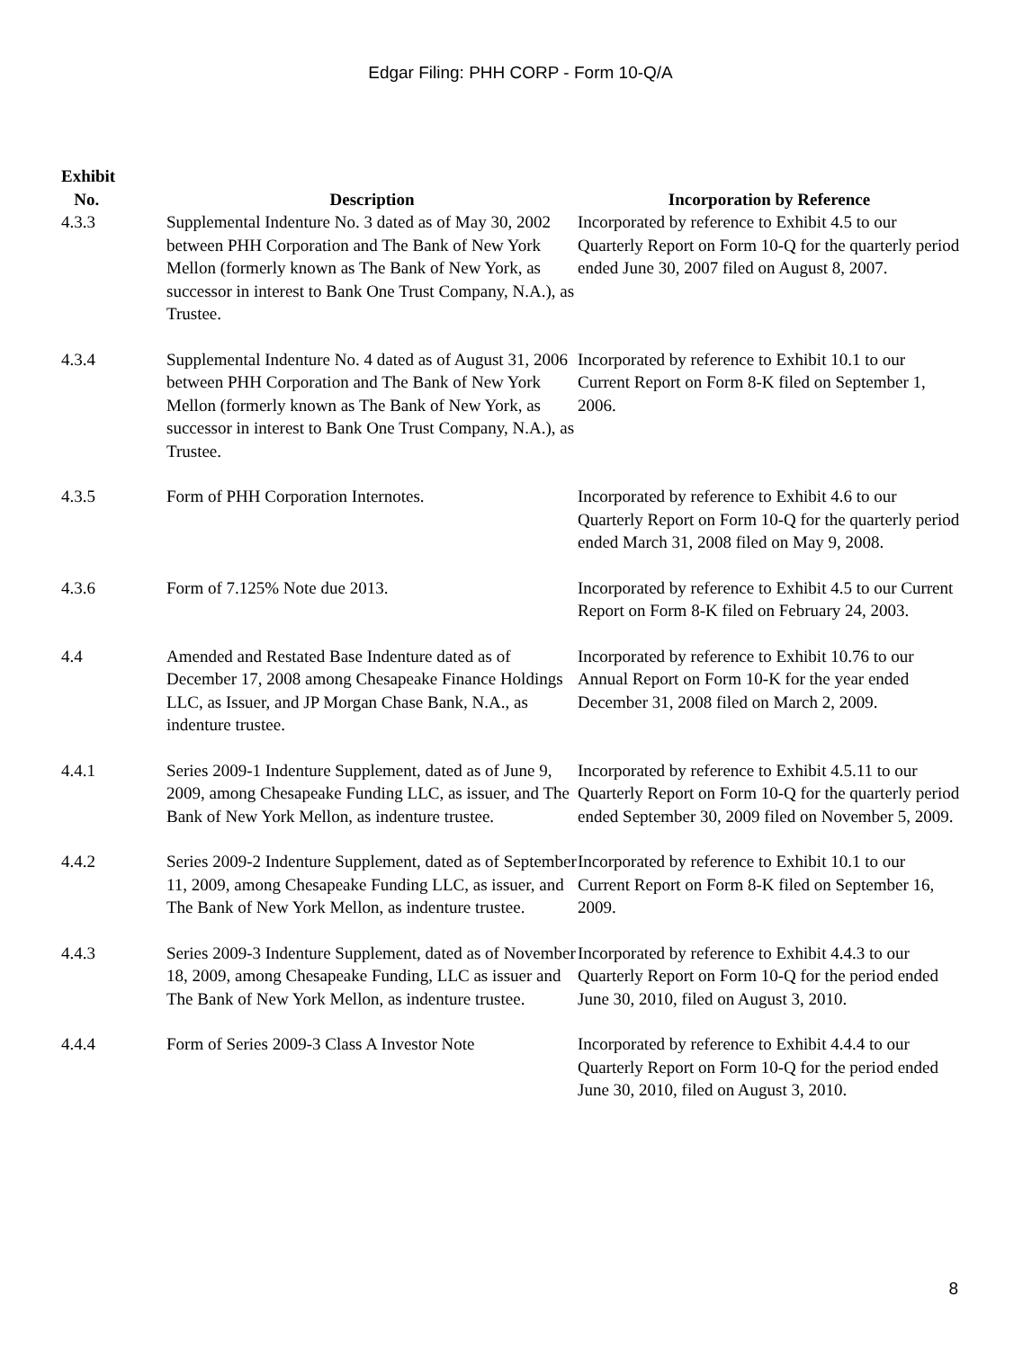Edgar Filing: PHH CORP - Form 10-Q/A
| Exhibit No. | Description | Incorporation by Reference |
| --- | --- | --- |
| 4.3.3 | Supplemental Indenture No. 3 dated as of May 30, 2002 between PHH Corporation and The Bank of New York Mellon (formerly known as The Bank of New York, as successor in interest to Bank One Trust Company, N.A.), as Trustee. | Incorporated by reference to Exhibit 4.5 to our Quarterly Report on Form 10-Q for the quarterly period ended June 30, 2007 filed on August 8, 2007. |
| 4.3.4 | Supplemental Indenture No. 4 dated as of August 31, 2006 between PHH Corporation and The Bank of New York Mellon (formerly known as The Bank of New York, as successor in interest to Bank One Trust Company, N.A.), as Trustee. | Incorporated by reference to Exhibit 10.1 to our Current Report on Form 8-K filed on September 1, 2006. |
| 4.3.5 | Form of PHH Corporation Internotes. | Incorporated by reference to Exhibit 4.6 to our Quarterly Report on Form 10-Q for the quarterly period ended March 31, 2008 filed on May 9, 2008. |
| 4.3.6 | Form of 7.125% Note due 2013. | Incorporated by reference to Exhibit 4.5 to our Current Report on Form 8-K filed on February 24, 2003. |
| 4.4 | Amended and Restated Base Indenture dated as of December 17, 2008 among Chesapeake Finance Holdings LLC, as Issuer, and JP Morgan Chase Bank, N.A., as indenture trustee. | Incorporated by reference to Exhibit 10.76 to our Annual Report on Form 10-K for the year ended December 31, 2008 filed on March 2, 2009. |
| 4.4.1 | Series 2009-1 Indenture Supplement, dated as of June 9, 2009, among Chesapeake Funding LLC, as issuer, and The Bank of New York Mellon, as indenture trustee. | Incorporated by reference to Exhibit 4.5.11 to our Quarterly Report on Form 10-Q for the quarterly period ended September 30, 2009 filed on November 5, 2009. |
| 4.4.2 | Series 2009-2 Indenture Supplement, dated as of September 11, 2009, among Chesapeake Funding LLC, as issuer, and The Bank of New York Mellon, as indenture trustee. | Incorporated by reference to Exhibit 10.1 to our Current Report on Form 8-K filed on September 16, 2009. |
| 4.4.3 | Series 2009-3 Indenture Supplement, dated as of November 18, 2009, among Chesapeake Funding, LLC as issuer and The Bank of New York Mellon, as indenture trustee. | Incorporated by reference to Exhibit 4.4.3 to our Quarterly Report on Form 10-Q for the period ended June 30, 2010, filed on August 3, 2010. |
| 4.4.4 | Form of Series 2009-3 Class A Investor Note | Incorporated by reference to Exhibit 4.4.4 to our Quarterly Report on Form 10-Q for the period ended June 30, 2010, filed on August 3, 2010. |
8